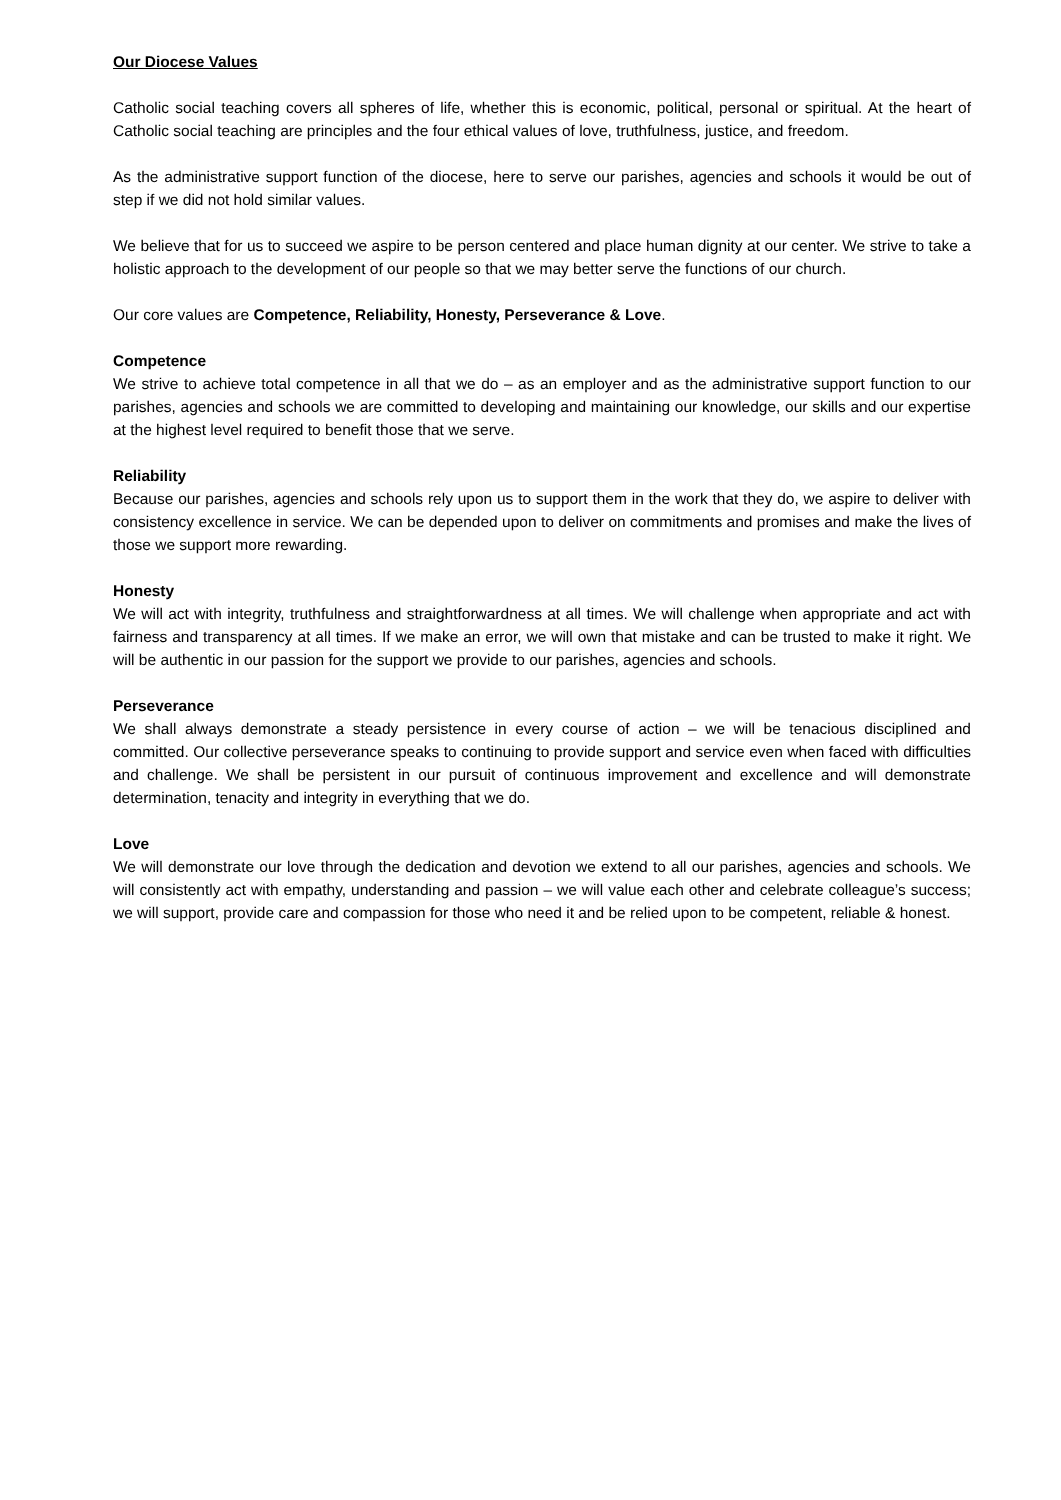Our Diocese Values
Catholic social teaching covers all spheres of life, whether this is economic, political, personal or spiritual. At the heart of Catholic social teaching are principles and the four ethical values of love, truthfulness, justice, and freedom.
As the administrative support function of the diocese, here to serve our parishes, agencies and schools it would be out of step if we did not hold similar values.
We believe that for us to succeed we aspire to be person centered and place human dignity at our center. We strive to take a holistic approach to the development of our people so that we may better serve the functions of our church.
Our core values are Competence, Reliability, Honesty, Perseverance & Love.
Competence
We strive to achieve total competence in all that we do – as an employer and as the administrative support function to our parishes, agencies and schools we are committed to developing and maintaining our knowledge, our skills and our expertise at the highest level required to benefit those that we serve.
Reliability
Because our parishes, agencies and schools rely upon us to support them in the work that they do, we aspire to deliver with consistency excellence in service. We can be depended upon to deliver on commitments and promises and make the lives of those we support more rewarding.
Honesty
We will act with integrity, truthfulness and straightforwardness at all times. We will challenge when appropriate and act with fairness and transparency at all times. If we make an error, we will own that mistake and can be trusted to make it right. We will be authentic in our passion for the support we provide to our parishes, agencies and schools.
Perseverance
We shall always demonstrate a steady persistence in every course of action – we will be tenacious disciplined and committed. Our collective perseverance speaks to continuing to provide support and service even when faced with difficulties and challenge. We shall be persistent in our pursuit of continuous improvement and excellence and will demonstrate determination, tenacity and integrity in everything that we do.
Love
We will demonstrate our love through the dedication and devotion we extend to all our parishes, agencies and schools. We will consistently act with empathy, understanding and passion – we will value each other and celebrate colleague’s success; we will support, provide care and compassion for those who need it and be relied upon to be competent, reliable & honest.